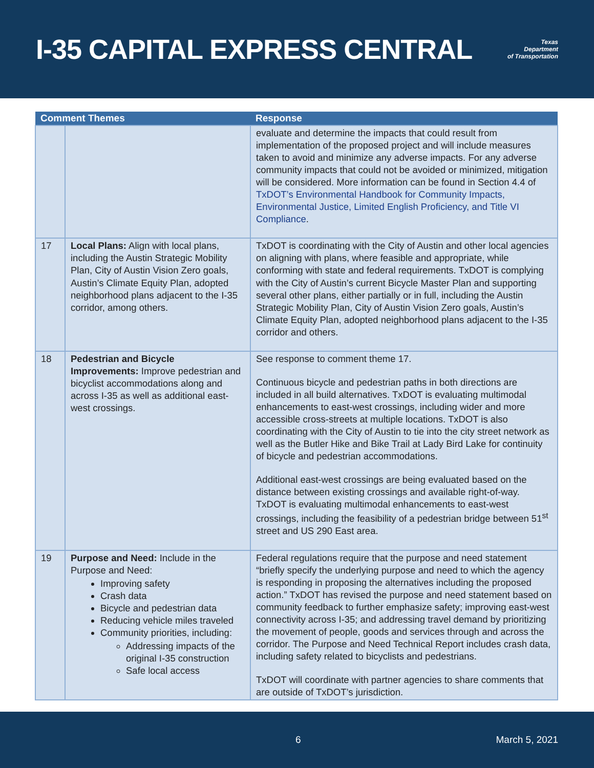I-35 CAPITAL EXPRESS CENTRAL
Texas
Department
of Transportation
| Comment Themes | | Response |
| --- | --- | --- |
| | | evaluate and determine the impacts that could result from implementation of the proposed project and will include measures taken to avoid and minimize any adverse impacts. For any adverse community impacts that could not be avoided or minimized, mitigation will be considered. More information can be found in Section 4.4 of TxDOT’s Environmental Handbook for Community Impacts, Environmental Justice, Limited English Proficiency, and Title VI Compliance . |
| 17 | Local Plans: Align with local plans, including the Austin Strategic Mobility Plan, City of Austin Vision Zero goals, Austin’s Climate Equity Plan, adopted neighborhood plans adjacent to the I-35 corridor, among others. | TxDOT is coordinating with the City of Austin and other local agencies on aligning with plans, where feasible and appropriate, while conforming with state and federal requirements. TxDOT is complying with the City of Austin’s current Bicycle Master Plan and supporting several other plans, either partially or in full, including the Austin Strategic Mobility Plan, City of Austin Vision Zero goals, Austin’s Climate Equity Plan, adopted neighborhood plans adjacent to the I-35 corridor and others. |
| 18 | Pedestrian and Bicycle Improvements: Improve pedestrian and bicyclist accommodations along and across I-35 as well as additional east-west crossings. | See response to comment theme 17. Continuous bicycle and pedestrian paths in both directions are included in all build alternatives. TxDOT is evaluating multimodal enhancements to east-west crossings, including wider and more accessible cross-streets at multiple locations. TxDOT is also coordinating with the City of Austin to tie into the city street network as well as the Butler Hike and Bike Trail at Lady Bird Lake for continuity of bicycle and pedestrian accommodations. Additional east-west crossings are being evaluated based on the distance between existing crossings and available right-of-way. TxDOT is evaluating multimodal enhancements to east-west crossings, including the feasibility of a pedestrian bridge between 51<sup>st</sup> street and US 290 East area. |
| 19 | Purpose and Need: Include in the Purpose and Need: Improving safety Crash data Bicycle and pedestrian data Reducing vehicle miles traveled Community priorities, including: Addressing impacts of the original I-35 construction Safe local access | Federal regulations require that the purpose and need statement “briefly specify the underlying purpose and need to which the agency is responding in proposing the alternatives including the proposed action.” TxDOT has revised the purpose and need statement based on community feedback to further emphasize safety; improving east-west connectivity across I-35; and addressing travel demand by prioritizing the movement of people, goods and services through and across the corridor. The Purpose and Need Technical Report includes crash data, including safety related to bicyclists and pedestrians. TxDOT will coordinate with partner agencies to share comments that are outside of TxDOT’s jurisdiction. |
6 March 5, 2021